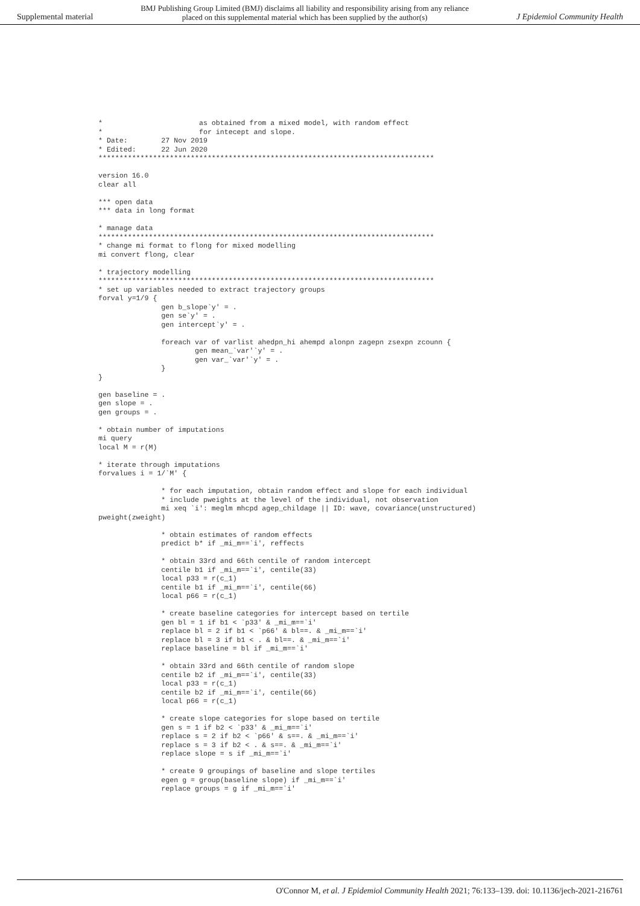Supplemental material BMJ Publishing Group Limited (BMJ) disclaims all liability and responsibility arising from any reliance
placed on this supplemental material which has been supplied by the author(s) J Epidemiol Community Health
*                       as obtained from a mixed model, with random effect
*                       for intecept and slope.
* Date:        27 Nov 2019
* Edited:      22 Jun 2020
********************************************************************************

version 16.0
clear all

*** open data
*** data in long format

* manage data
********************************************************************************
* change mi format to flong for mixed modelling
mi convert flong, clear

* trajectory modelling
********************************************************************************
* set up variables needed to extract trajectory groups
forval y=1/9 {
               gen b_slope`y' = .
               gen se`y' = .
               gen intercept`y' = .

               foreach var of varlist ahedpn_hi ahempd alonpn zagepn zsexpn zcounn {
                       gen mean_`var'`y' = .
                       gen var_`var'`y' = .
               }
}

gen baseline = .
gen slope = .
gen groups = .

* obtain number of imputations
mi query
local M = r(M)

* iterate through imputations
forvalues i = 1/`M' {

               * for each imputation, obtain random effect and slope for each individual
               * include pweights at the level of the individual, not observation
               mi xeq `i': meglm mhcpd agep_childage || ID: wave, covariance(unstructured)
pweight(zweight)

               * obtain estimates of random effects
               predict b* if _mi_m==`i', reffects

               * obtain 33rd and 66th centile of random intercept
               centile b1 if _mi_m==`i', centile(33)
               local p33 = r(c_1)
               centile b1 if _mi_m==`i', centile(66)
               local p66 = r(c_1)

               * create baseline categories for intercept based on tertile
               gen bl = 1 if b1 < `p33' & _mi_m==`i'
               replace bl = 2 if b1 < `p66' & bl==. & _mi_m==`i'
               replace bl = 3 if b1 < . & bl==. & _mi_m==`i'
               replace baseline = bl if _mi_m==`i'

               * obtain 33rd and 66th centile of random slope
               centile b2 if _mi_m==`i', centile(33)
               local p33 = r(c_1)
               centile b2 if _mi_m==`i', centile(66)
               local p66 = r(c_1)

               * create slope categories for slope based on tertile
               gen s = 1 if b2 < `p33' & _mi_m==`i'
               replace s = 2 if b2 < `p66' & s==. & _mi_m==`i'
               replace s = 3 if b2 < . & s==. & _mi_m==`i'
               replace slope = s if _mi_m==`i'

               * create 9 groupings of baseline and slope tertiles
               egen g = group(baseline slope) if _mi_m==`i'
               replace groups = g if _mi_m==`i'
O'Connor M, et al. J Epidemiol Community Health 2021; 76:133–139. doi: 10.1136/jech-2021-216761